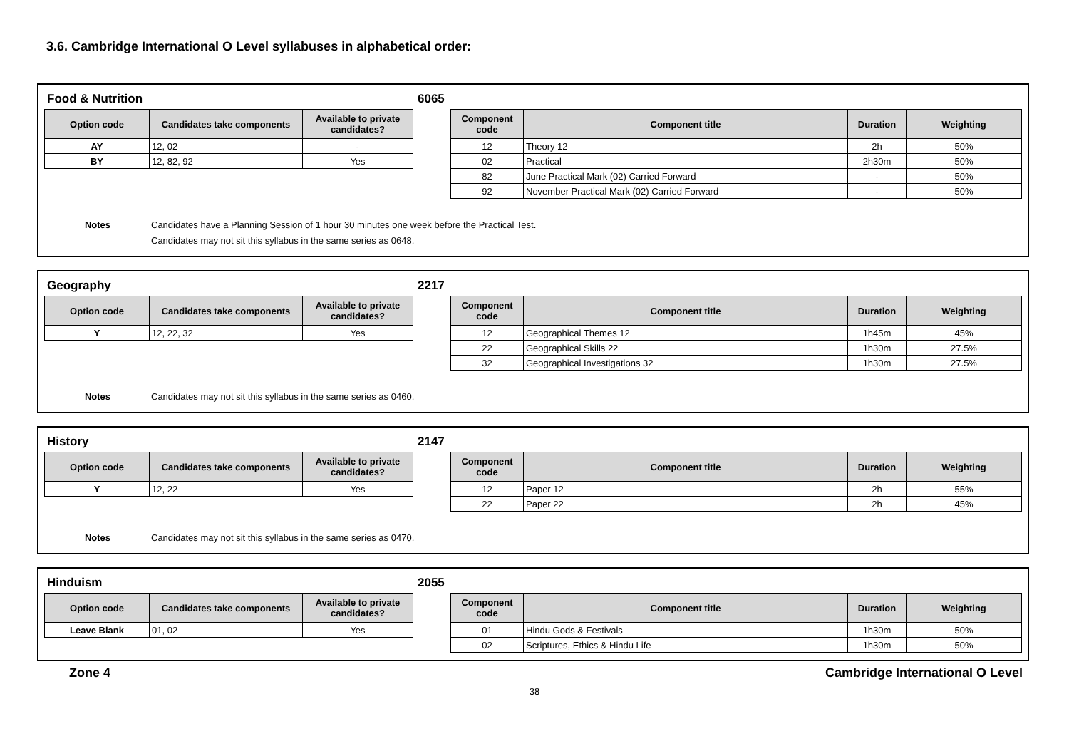3.6. Cambridge International O Level syllabuses in alphabetical order:
Food & Nutrition 6065
| Option code | Candidates take components | Available to private candidates? |
| --- | --- | --- |
| AY | 12, 02 | - |
| BY | 12, 82, 92 | Yes |
| Component code | Component title | Duration | Weighting |
| --- | --- | --- | --- |
| 12 | Theory 12 | 2h | 50% |
| 02 | Practical | 2h30m | 50% |
| 82 | June Practical Mark (02) Carried Forward | - | 50% |
| 92 | November Practical Mark (02) Carried Forward | - | 50% |
Notes Candidates have a Planning Session of 1 hour 30 minutes one week before the Practical Test.
Candidates may not sit this syllabus in the same series as 0648.
Geography 2217
| Option code | Candidates take components | Available to private candidates? |
| --- | --- | --- |
| Y | 12, 22, 32 | Yes |
| Component code | Component title | Duration | Weighting |
| --- | --- | --- | --- |
| 12 | Geographical Themes 12 | 1h45m | 45% |
| 22 | Geographical Skills 22 | 1h30m | 27.5% |
| 32 | Geographical Investigations 32 | 1h30m | 27.5% |
Notes Candidates may not sit this syllabus in the same series as 0460.
History 2147
| Option code | Candidates take components | Available to private candidates? |
| --- | --- | --- |
| Y | 12, 22 | Yes |
| Component code | Component title | Duration | Weighting |
| --- | --- | --- | --- |
| 12 | Paper 12 | 2h | 55% |
| 22 | Paper 22 | 2h | 45% |
Notes Candidates may not sit this syllabus in the same series as 0470.
Hinduism 2055
| Option code | Candidates take components | Available to private candidates? |
| --- | --- | --- |
| Leave Blank | 01, 02 | Yes |
| Component code | Component title | Duration | Weighting |
| --- | --- | --- | --- |
| 01 | Hindu Gods & Festivals | 1h30m | 50% |
| 02 | Scriptures, Ethics & Hindu Life | 1h30m | 50% |
Zone 4 Cambridge International O Level
38